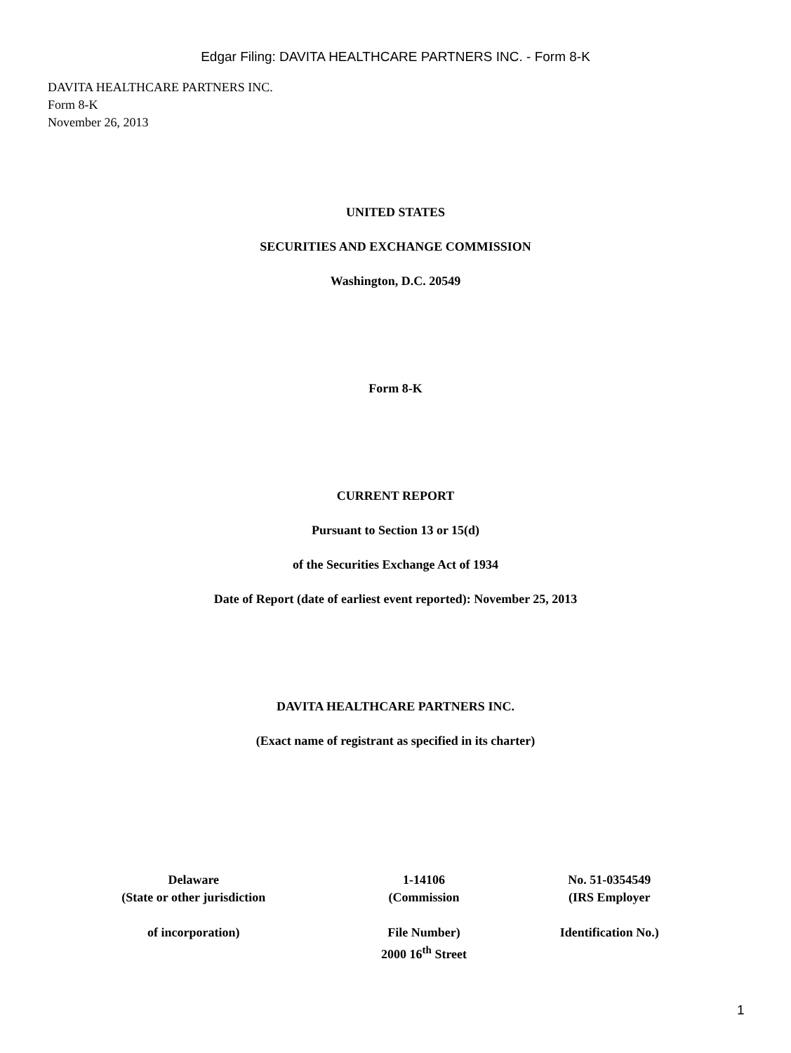Edgar Filing: DAVITA HEALTHCARE PARTNERS INC. - Form 8-K
DAVITA HEALTHCARE PARTNERS INC.
Form 8-K
November 26, 2013
UNITED STATES
SECURITIES AND EXCHANGE COMMISSION
Washington, D.C. 20549
Form 8-K
CURRENT REPORT
Pursuant to Section 13 or 15(d)
of the Securities Exchange Act of 1934
Date of Report (date of earliest event reported): November 25, 2013
DAVITA HEALTHCARE PARTNERS INC.
(Exact name of registrant as specified in its charter)
| Delaware (State or other jurisdiction | 1-14106 (Commission | No. 51-0354549 (IRS Employer |
| of incorporation) | File Number) 2000 16<sup>th</sup> Street | Identification No.) |
1